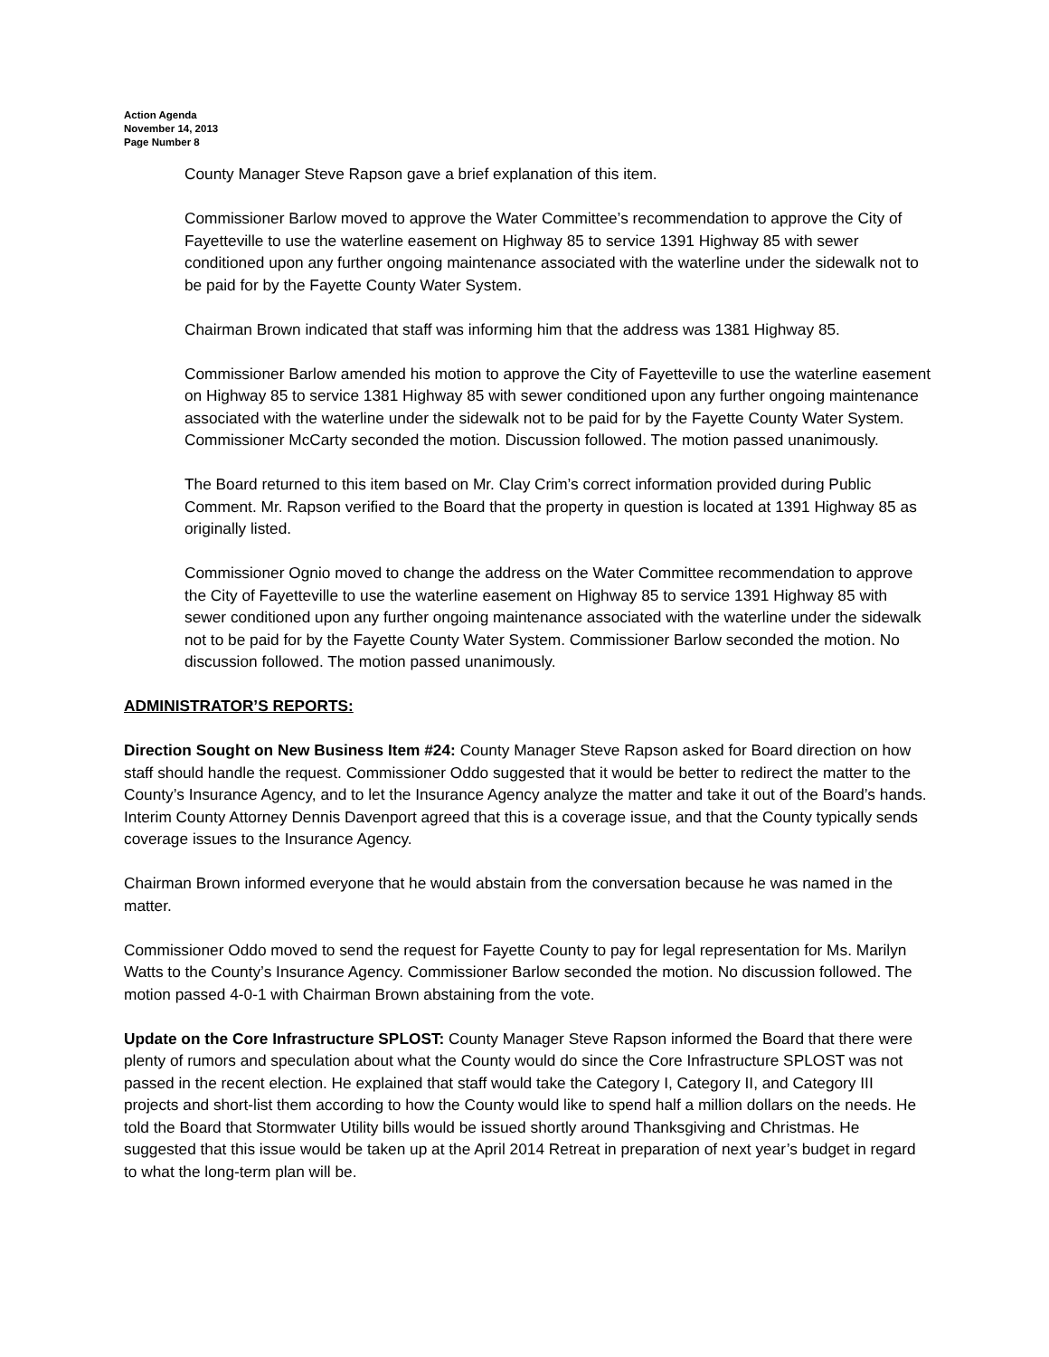Action Agenda
November 14, 2013
Page Number 8
County Manager Steve Rapson gave a brief explanation of this item.
Commissioner Barlow moved to approve the Water Committee’s recommendation to approve the City of Fayetteville to use the waterline easement on Highway 85 to service 1391 Highway 85 with sewer conditioned upon any further ongoing maintenance associated with the waterline under the sidewalk not to be paid for by the Fayette County Water System.
Chairman Brown indicated that staff was informing him that the address was 1381 Highway 85.
Commissioner Barlow amended his motion to approve the City of Fayetteville to use the waterline easement on Highway 85 to service 1381 Highway 85 with sewer conditioned upon any further ongoing maintenance associated with the waterline under the sidewalk not to be paid for by the Fayette County Water System. Commissioner McCarty seconded the motion. Discussion followed. The motion passed unanimously.
The Board returned to this item based on Mr. Clay Crim’s correct information provided during Public Comment. Mr. Rapson verified to the Board that the property in question is located at 1391 Highway 85 as originally listed.
Commissioner Ognio moved to change the address on the Water Committee recommendation to approve the City of Fayetteville to use the waterline easement on Highway 85 to service 1391 Highway 85 with sewer conditioned upon any further ongoing maintenance associated with the waterline under the sidewalk not to be paid for by the Fayette County Water System. Commissioner Barlow seconded the motion. No discussion followed. The motion passed unanimously.
ADMINISTRATOR’S REPORTS:
Direction Sought on New Business Item #24: County Manager Steve Rapson asked for Board direction on how staff should handle the request. Commissioner Oddo suggested that it would be better to redirect the matter to the County’s Insurance Agency, and to let the Insurance Agency analyze the matter and take it out of the Board’s hands. Interim County Attorney Dennis Davenport agreed that this is a coverage issue, and that the County typically sends coverage issues to the Insurance Agency.
Chairman Brown informed everyone that he would abstain from the conversation because he was named in the matter.
Commissioner Oddo moved to send the request for Fayette County to pay for legal representation for Ms. Marilyn Watts to the County’s Insurance Agency. Commissioner Barlow seconded the motion. No discussion followed. The motion passed 4-0-1 with Chairman Brown abstaining from the vote.
Update on the Core Infrastructure SPLOST: County Manager Steve Rapson informed the Board that there were plenty of rumors and speculation about what the County would do since the Core Infrastructure SPLOST was not passed in the recent election. He explained that staff would take the Category I, Category II, and Category III projects and short-list them according to how the County would like to spend half a million dollars on the needs. He told the Board that Stormwater Utility bills would be issued shortly around Thanksgiving and Christmas. He suggested that this issue would be taken up at the April 2014 Retreat in preparation of next year’s budget in regard to what the long-term plan will be.